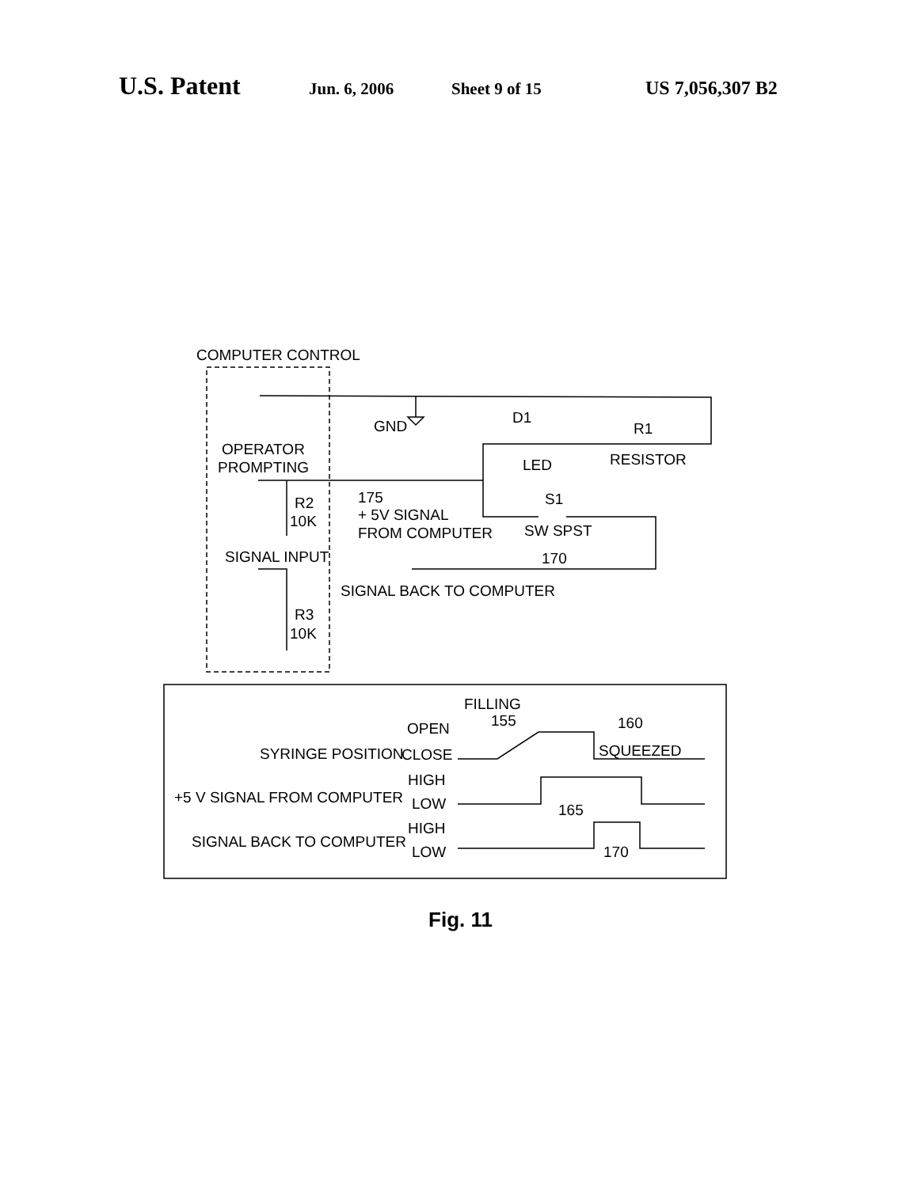U.S. Patent Jun. 6, 2006 Sheet 9 of 15 US 7,056,307 B2
COMPUTER CONTROL
GND
OPERATOR
PROMPTING
D1
LED
R1
RESISTOR
R2
10K
SIGNAL INPUT
R3
10K
175
+ 5V SIGNAL
FROM COMPUTER
S1
SW SPST
170
SIGNAL BACK TO COMPUTER
FILLING
155
160
OPEN
SYRINGE POSITION
CLOSE
SQUEEZED
HIGH
+5 V SIGNAL FROM COMPUTER
LOW
165
HIGH
SIGNAL BACK TO COMPUTER
LOW
170
Fig. 11